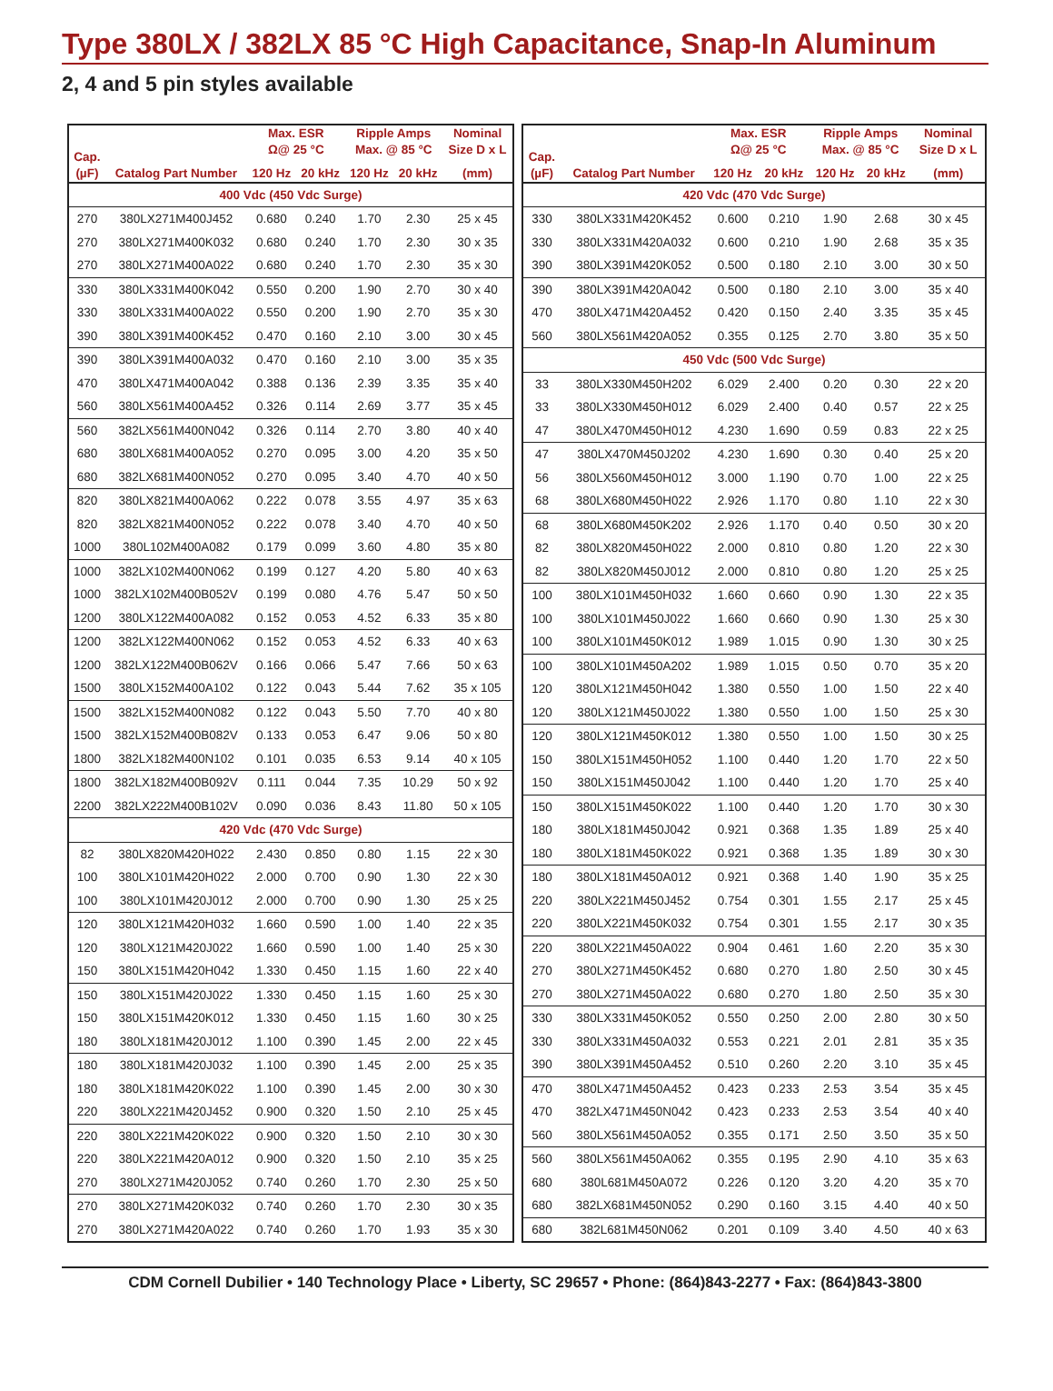Type 380LX / 382LX 85 °C High Capacitance, Snap-In Aluminum
2, 4 and 5 pin styles available
| Cap. (µF) | Catalog Part Number | Max. ESR Ω@ 25 °C | | Ripple Amps Max. @ 85 °C | | Nominal Size D x L |
| --- | --- | --- | --- | --- | --- | --- |
| | | 120 Hz | 20 kHz | 120 Hz | 20 kHz | (mm) |
| 400 Vdc (450 Vdc Surge) | | | | | | |
| 270 | 380LX271M400J452 | 0.680 | 0.240 | 1.70 | 2.30 | 25 x 45 |
| 270 | 380LX271M400K032 | 0.680 | 0.240 | 1.70 | 2.30 | 30 x 35 |
| 270 | 380LX271M400A022 | 0.680 | 0.240 | 1.70 | 2.30 | 35 x 30 |
| 330 | 380LX331M400K042 | 0.550 | 0.200 | 1.90 | 2.70 | 30 x 40 |
| 330 | 380LX331M400A022 | 0.550 | 0.200 | 1.90 | 2.70 | 35 x 30 |
| 390 | 380LX391M400K452 | 0.470 | 0.160 | 2.10 | 3.00 | 30 x 45 |
| 390 | 380LX391M400A032 | 0.470 | 0.160 | 2.10 | 3.00 | 35 x 35 |
| 470 | 380LX471M400A042 | 0.388 | 0.136 | 2.39 | 3.35 | 35 x 40 |
| 560 | 380LX561M400A452 | 0.326 | 0.114 | 2.69 | 3.77 | 35 x 45 |
| 560 | 382LX561M400N042 | 0.326 | 0.114 | 2.70 | 3.80 | 40 x 40 |
| 680 | 380LX681M400A052 | 0.270 | 0.095 | 3.00 | 4.20 | 35 x 50 |
| 680 | 382LX681M400N052 | 0.270 | 0.095 | 3.40 | 4.70 | 40 x 50 |
| 820 | 380LX821M400A062 | 0.222 | 0.078 | 3.55 | 4.97 | 35 x 63 |
| 820 | 382LX821M400N052 | 0.222 | 0.078 | 3.40 | 4.70 | 40 x 50 |
| 1000 | 380L102M400A082 | 0.179 | 0.099 | 3.60 | 4.80 | 35 x 80 |
| 1000 | 382LX102M400N062 | 0.199 | 0.127 | 4.20 | 5.80 | 40 x 63 |
| 1000 | 382LX102M400B052V | 0.199 | 0.080 | 4.76 | 5.47 | 50 x 50 |
| 1200 | 380LX122M400A082 | 0.152 | 0.053 | 4.52 | 6.33 | 35 x 80 |
| 1200 | 382LX122M400N062 | 0.152 | 0.053 | 4.52 | 6.33 | 40 x 63 |
| 1200 | 382LX122M400B062V | 0.166 | 0.066 | 5.47 | 7.66 | 50 x 63 |
| 1500 | 380LX152M400A102 | 0.122 | 0.043 | 5.44 | 7.62 | 35 x 105 |
| 1500 | 382LX152M400N082 | 0.122 | 0.043 | 5.50 | 7.70 | 40 x 80 |
| 1500 | 382LX152M400B082V | 0.133 | 0.053 | 6.47 | 9.06 | 50 x 80 |
| 1800 | 382LX182M400N102 | 0.101 | 0.035 | 6.53 | 9.14 | 40 x 105 |
| 1800 | 382LX182M400B092V | 0.111 | 0.044 | 7.35 | 10.29 | 50 x 92 |
| 2200 | 382LX222M400B102V | 0.090 | 0.036 | 8.43 | 11.80 | 50 x 105 |
| 420 Vdc (470 Vdc Surge) | | | | | | |
| 82 | 380LX820M420H022 | 2.430 | 0.850 | 0.80 | 1.15 | 22 x 30 |
| 100 | 380LX101M420H022 | 2.000 | 0.700 | 0.90 | 1.30 | 22 x 30 |
| 100 | 380LX101M420J012 | 2.000 | 0.700 | 0.90 | 1.30 | 25 x 25 |
| 120 | 380LX121M420H032 | 1.660 | 0.590 | 1.00 | 1.40 | 22 x 35 |
| 120 | 380LX121M420J022 | 1.660 | 0.590 | 1.00 | 1.40 | 25 x 30 |
| 150 | 380LX151M420H042 | 1.330 | 0.450 | 1.15 | 1.60 | 22 x 40 |
| 150 | 380LX151M420J022 | 1.330 | 0.450 | 1.15 | 1.60 | 25 x 30 |
| 150 | 380LX151M420K012 | 1.330 | 0.450 | 1.15 | 1.60 | 30 x 25 |
| 180 | 380LX181M420J012 | 1.100 | 0.390 | 1.45 | 2.00 | 22 x 45 |
| 180 | 380LX181M420J032 | 1.100 | 0.390 | 1.45 | 2.00 | 25 x 35 |
| 180 | 380LX181M420K022 | 1.100 | 0.390 | 1.45 | 2.00 | 30 x 30 |
| 220 | 380LX221M420J452 | 0.900 | 0.320 | 1.50 | 2.10 | 25 x 45 |
| 220 | 380LX221M420K022 | 0.900 | 0.320 | 1.50 | 2.10 | 30 x 30 |
| 220 | 380LX221M420A012 | 0.900 | 0.320 | 1.50 | 2.10 | 35 x 25 |
| 270 | 380LX271M420J052 | 0.740 | 0.260 | 1.70 | 2.30 | 25 x 50 |
| 270 | 380LX271M420K032 | 0.740 | 0.260 | 1.70 | 2.30 | 30 x 35 |
| 270 | 380LX271M420A022 | 0.740 | 0.260 | 1.70 | 1.93 | 35 x 30 |
| Cap. (µF) | Catalog Part Number | Max. ESR Ω@ 25 °C | | Ripple Amps Max. @ 85 °C | | Nominal Size D x L |
| --- | --- | --- | --- | --- | --- | --- |
| | | 120 Hz | 20 kHz | 120 Hz | 20 kHz | (mm) |
| 420 Vdc (470 Vdc Surge) | | | | | | |
| 330 | 380LX331M420K452 | 0.600 | 0.210 | 1.90 | 2.68 | 30 x 45 |
| 330 | 380LX331M420A032 | 0.600 | 0.210 | 1.90 | 2.68 | 35 x 35 |
| 390 | 380LX391M420K052 | 0.500 | 0.180 | 2.10 | 3.00 | 30 x 50 |
| 390 | 380LX391M420A042 | 0.500 | 0.180 | 2.10 | 3.00 | 35 x 40 |
| 470 | 380LX471M420A452 | 0.420 | 0.150 | 2.40 | 3.35 | 35 x 45 |
| 560 | 380LX561M420A052 | 0.355 | 0.125 | 2.70 | 3.80 | 35 x 50 |
| 450 Vdc (500 Vdc Surge) | | | | | | |
| 33 | 380LX330M450H202 | 6.029 | 2.400 | 0.20 | 0.30 | 22 x 20 |
| 33 | 380LX330M450H012 | 6.029 | 2.400 | 0.40 | 0.57 | 22 x 25 |
| 47 | 380LX470M450H012 | 4.230 | 1.690 | 0.59 | 0.83 | 22 x 25 |
| 47 | 380LX470M450J202 | 4.230 | 1.690 | 0.30 | 0.40 | 25 x 20 |
| 56 | 380LX560M450H012 | 3.000 | 1.190 | 0.70 | 1.00 | 22 x 25 |
| 68 | 380LX680M450H022 | 2.926 | 1.170 | 0.80 | 1.10 | 22 x 30 |
| 68 | 380LX680M450K202 | 2.926 | 1.170 | 0.40 | 0.50 | 30 x 20 |
| 82 | 380LX820M450H022 | 2.000 | 0.810 | 0.80 | 1.20 | 22 x 30 |
| 82 | 380LX820M450J012 | 2.000 | 0.810 | 0.80 | 1.20 | 25 x 25 |
| 100 | 380LX101M450H032 | 1.660 | 0.660 | 0.90 | 1.30 | 22 x 35 |
| 100 | 380LX101M450J022 | 1.660 | 0.660 | 0.90 | 1.30 | 25 x 30 |
| 100 | 380LX101M450K012 | 1.989 | 1.015 | 0.90 | 1.30 | 30 x 25 |
| 100 | 380LX101M450A202 | 1.989 | 1.015 | 0.50 | 0.70 | 35 x 20 |
| 120 | 380LX121M450H042 | 1.380 | 0.550 | 1.00 | 1.50 | 22 x 40 |
| 120 | 380LX121M450J022 | 1.380 | 0.550 | 1.00 | 1.50 | 25 x 30 |
| 120 | 380LX121M450K012 | 1.380 | 0.550 | 1.00 | 1.50 | 30 x 25 |
| 150 | 380LX151M450H052 | 1.100 | 0.440 | 1.20 | 1.70 | 22 x 50 |
| 150 | 380LX151M450J042 | 1.100 | 0.440 | 1.20 | 1.70 | 25 x 40 |
| 150 | 380LX151M450K022 | 1.100 | 0.440 | 1.20 | 1.70 | 30 x 30 |
| 180 | 380LX181M450J042 | 0.921 | 0.368 | 1.35 | 1.89 | 25 x 40 |
| 180 | 380LX181M450K022 | 0.921 | 0.368 | 1.35 | 1.89 | 30 x 30 |
| 180 | 380LX181M450A012 | 0.921 | 0.368 | 1.40 | 1.90 | 35 x 25 |
| 220 | 380LX221M450J452 | 0.754 | 0.301 | 1.55 | 2.17 | 25 x 45 |
| 220 | 380LX221M450K032 | 0.754 | 0.301 | 1.55 | 2.17 | 30 x 35 |
| 220 | 380LX221M450A022 | 0.904 | 0.461 | 1.60 | 2.20 | 35 x 30 |
| 270 | 380LX271M450K452 | 0.680 | 0.270 | 1.80 | 2.50 | 30 x 45 |
| 270 | 380LX271M450A022 | 0.680 | 0.270 | 1.80 | 2.50 | 35 x 30 |
| 330 | 380LX331M450K052 | 0.550 | 0.250 | 2.00 | 2.80 | 30 x 50 |
| 330 | 380LX331M450A032 | 0.553 | 0.221 | 2.01 | 2.81 | 35 x 35 |
| 390 | 380LX391M450A452 | 0.510 | 0.260 | 2.20 | 3.10 | 35 x 45 |
| 470 | 380LX471M450A452 | 0.423 | 0.233 | 2.53 | 3.54 | 35 x 45 |
| 470 | 382LX471M450N042 | 0.423 | 0.233 | 2.53 | 3.54 | 40 x 40 |
| 560 | 380LX561M450A052 | 0.355 | 0.171 | 2.50 | 3.50 | 35 x 50 |
| 560 | 380LX561M450A062 | 0.355 | 0.195 | 2.90 | 4.10 | 35 x 63 |
| 680 | 380L681M450A072 | 0.226 | 0.120 | 3.20 | 4.20 | 35 x 70 |
| 680 | 382LX681M450N052 | 0.290 | 0.160 | 3.15 | 4.40 | 40 x 50 |
| 680 | 382L681M450N062 | 0.201 | 0.109 | 3.40 | 4.50 | 40 x 63 |
CDM Cornell Dubilier • 140 Technology Place • Liberty, SC 29657 • Phone: (864)843-2277 • Fax: (864)843-3800